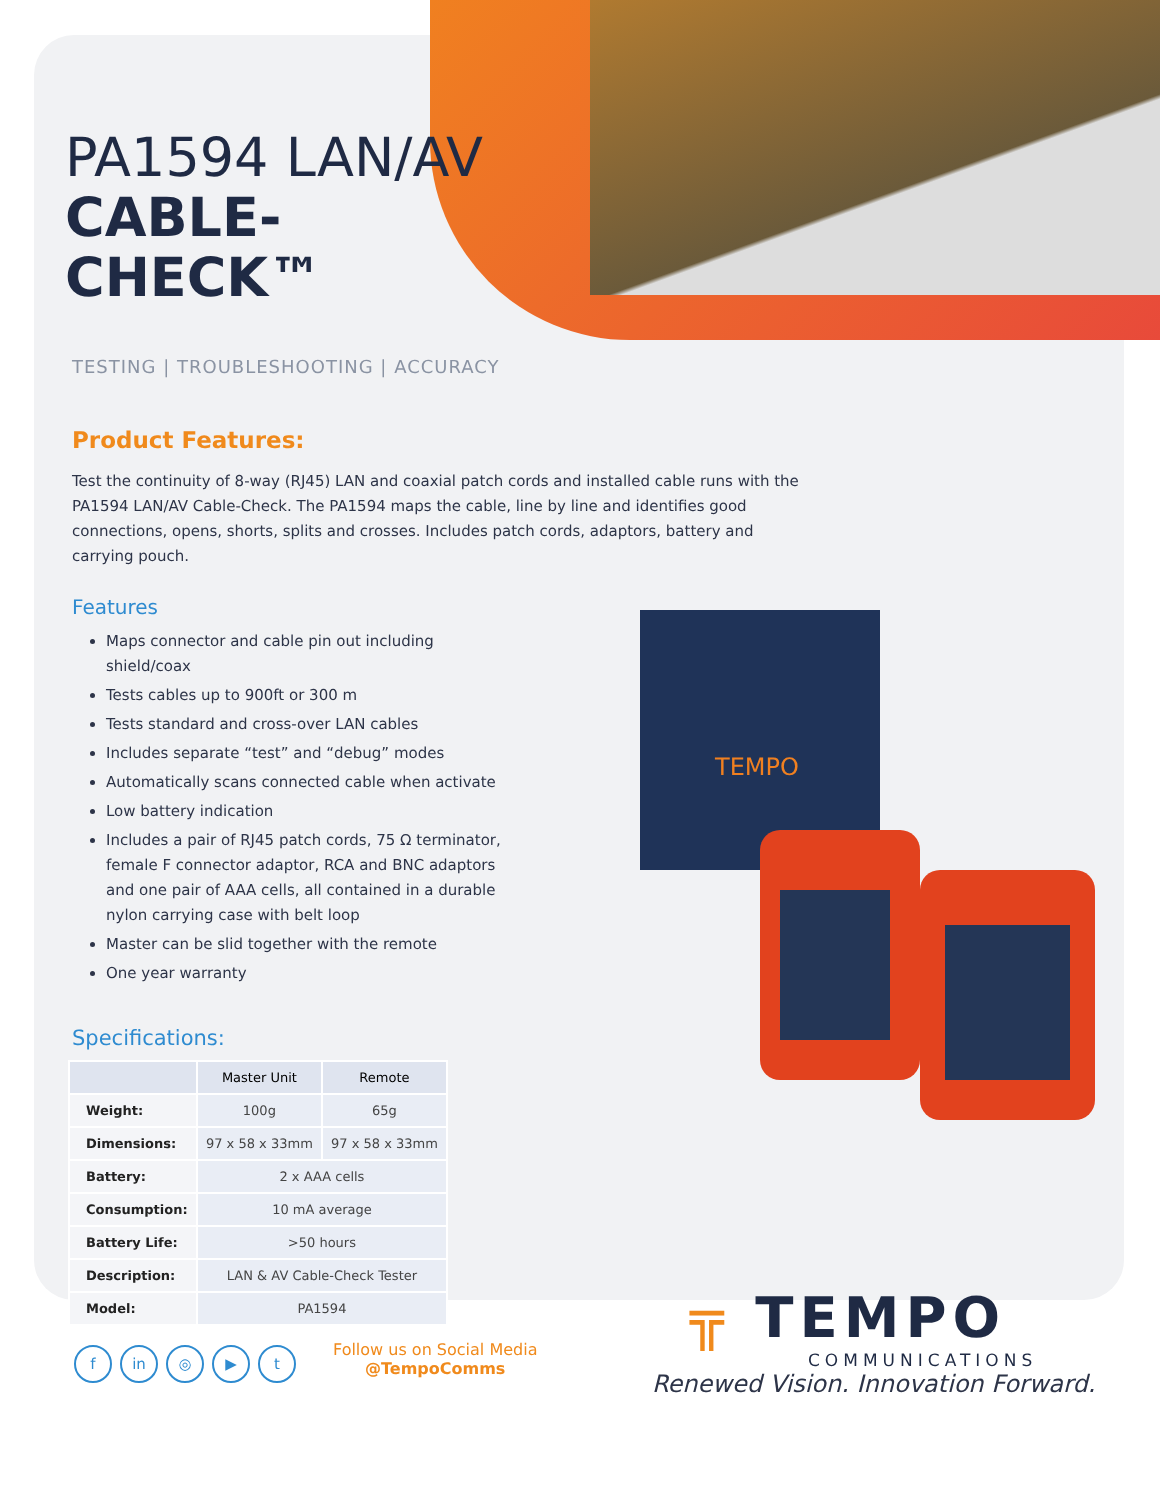TEMPO
PA1594 LAN/AV
CABLE-CHECK™
TESTING | TROUBLESHOOTING | ACCURACY
Product Features:
Test the continuity of 8-way (RJ45) LAN and coaxial patch cords and installed cable runs with the PA1594 LAN/AV Cable-Check. The PA1594 maps the cable, line by line and identifies good connections, opens, shorts, splits and crosses. Includes patch cords, adaptors, battery and carrying pouch.
Features
Maps connector and cable pin out including shield/coax
Tests cables up to 900ft or 300 m
Tests standard and cross-over LAN cables
Includes separate “test” and “debug” modes
Automatically scans connected cable when activate
Low battery indication
Includes a pair of RJ45 patch cords, 75 Ω terminator, female F connector adaptor, RCA and BNC adaptors and one pair of AAA cells, all contained in a durable nylon carrying case with belt loop
Master can be slid together with the remote
One year warranty
Specifications:
| | Master Unit | Remote |
| --- | --- | --- |
| Weight: | 100g | 65g |
| Dimensions: | 97 x 58 x 33mm | 97 x 58 x 33mm |
| Battery: | 2 x AAA cells | |
| Consumption: | 10 mA average | |
| Battery Life: | >50 hours | |
| Description: | LAN & AV Cable-Check Tester | |
| Model: | PA1594 | |
fin ◎ ▶ t
Follow us on Social Media
@TempoComms
╦ TEMPO
COMMUNICATIONS
Renewed Vision. Innovation Forward.